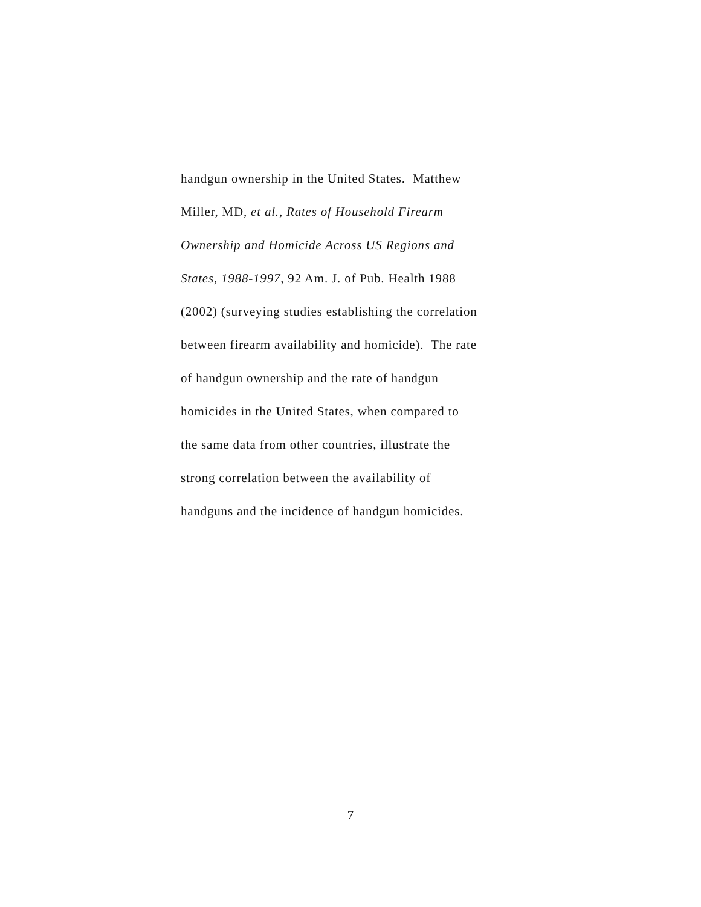handgun ownership in the United States. Matthew
Miller, MD, et al., Rates of Household Firearm
Ownership and Homicide Across US Regions and
States, 1988-1997, 92 Am. J. of Pub. Health 1988
(2002) (surveying studies establishing the correlation
between firearm availability and homicide). The rate
of handgun ownership and the rate of handgun
homicides in the United States, when compared to
the same data from other countries, illustrate the
strong correlation between the availability of
handguns and the incidence of handgun homicides.
7